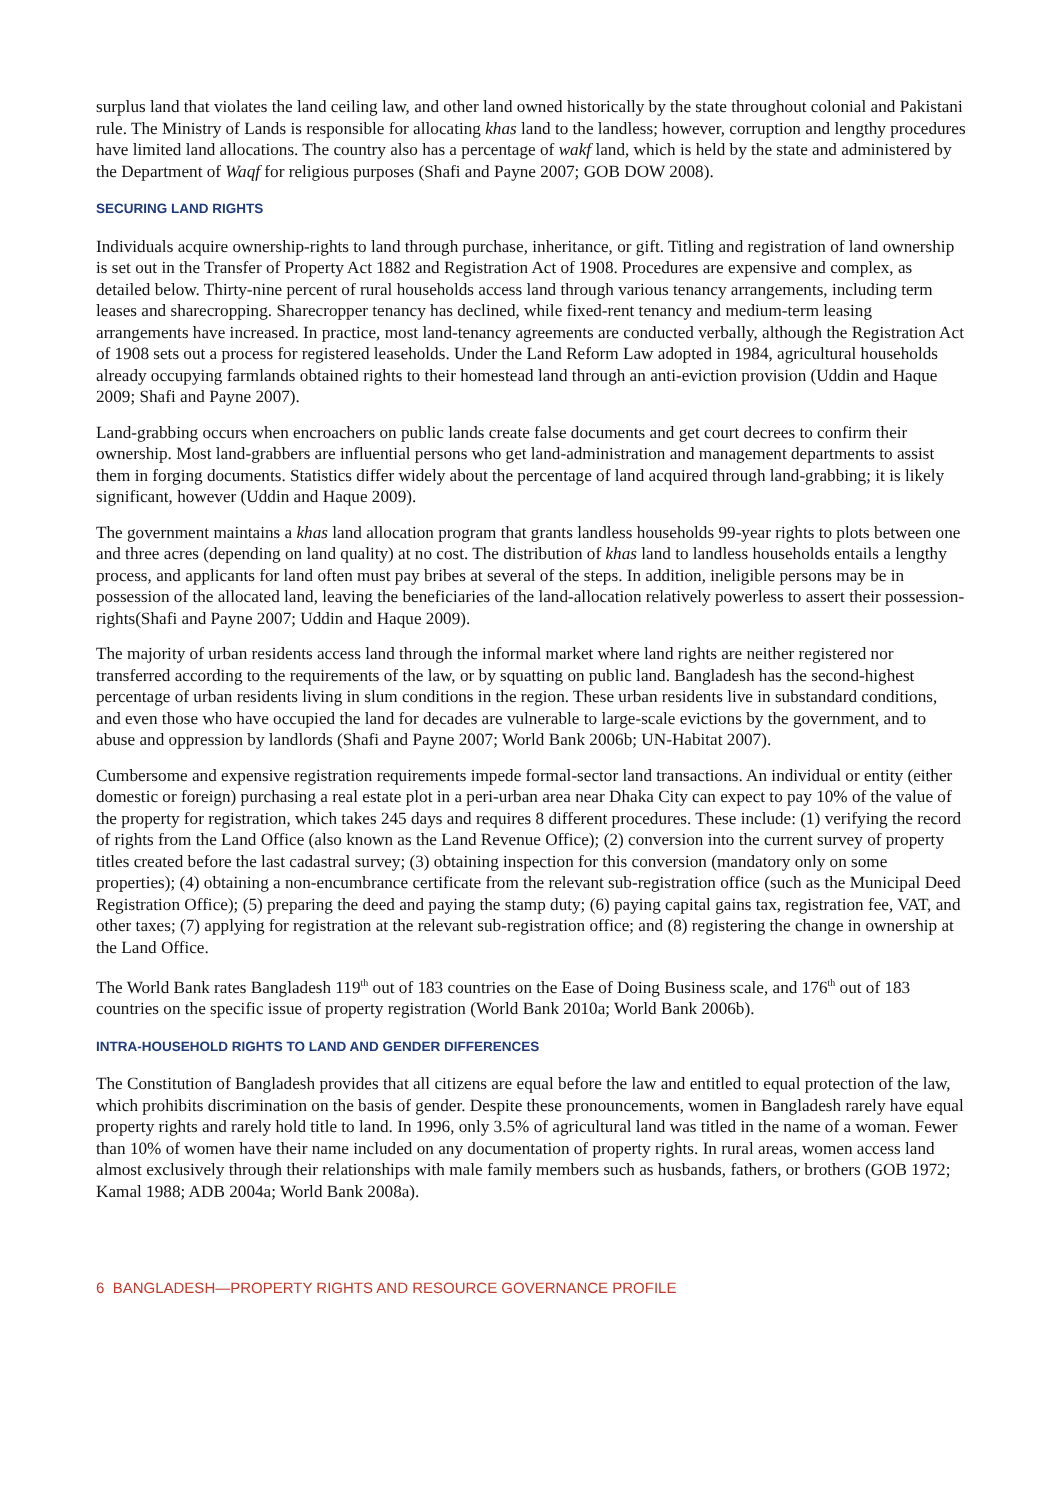surplus land that violates the land ceiling law, and other land owned historically by the state throughout colonial and Pakistani rule. The Ministry of Lands is responsible for allocating khas land to the landless; however, corruption and lengthy procedures have limited land allocations. The country also has a percentage of wakf land, which is held by the state and administered by the Department of Waqf for religious purposes (Shafi and Payne 2007; GOB DOW 2008).
SECURING LAND RIGHTS
Individuals acquire ownership-rights to land through purchase, inheritance, or gift. Titling and registration of land ownership is set out in the Transfer of Property Act 1882 and Registration Act of 1908. Procedures are expensive and complex, as detailed below. Thirty-nine percent of rural households access land through various tenancy arrangements, including term leases and sharecropping. Sharecropper tenancy has declined, while fixed-rent tenancy and medium-term leasing arrangements have increased. In practice, most land-tenancy agreements are conducted verbally, although the Registration Act of 1908 sets out a process for registered leaseholds. Under the Land Reform Law adopted in 1984, agricultural households already occupying farmlands obtained rights to their homestead land through an anti-eviction provision (Uddin and Haque 2009; Shafi and Payne 2007).
Land-grabbing occurs when encroachers on public lands create false documents and get court decrees to confirm their ownership. Most land-grabbers are influential persons who get land-administration and management departments to assist them in forging documents. Statistics differ widely about the percentage of land acquired through land-grabbing; it is likely significant, however (Uddin and Haque 2009).
The government maintains a khas land allocation program that grants landless households 99-year rights to plots between one and three acres (depending on land quality) at no cost. The distribution of khas land to landless households entails a lengthy process, and applicants for land often must pay bribes at several of the steps. In addition, ineligible persons may be in possession of the allocated land, leaving the beneficiaries of the land-allocation relatively powerless to assert their possession-rights(Shafi and Payne 2007; Uddin and Haque 2009).
The majority of urban residents access land through the informal market where land rights are neither registered nor transferred according to the requirements of the law, or by squatting on public land. Bangladesh has the second-highest percentage of urban residents living in slum conditions in the region. These urban residents live in substandard conditions, and even those who have occupied the land for decades are vulnerable to large-scale evictions by the government, and to abuse and oppression by landlords (Shafi and Payne 2007; World Bank 2006b; UN-Habitat 2007).
Cumbersome and expensive registration requirements impede formal-sector land transactions. An individual or entity (either domestic or foreign) purchasing a real estate plot in a peri-urban area near Dhaka City can expect to pay 10% of the value of the property for registration, which takes 245 days and requires 8 different procedures. These include: (1) verifying the record of rights from the Land Office (also known as the Land Revenue Office); (2) conversion into the current survey of property titles created before the last cadastral survey; (3) obtaining inspection for this conversion (mandatory only on some properties); (4) obtaining a non-encumbrance certificate from the relevant sub-registration office (such as the Municipal Deed Registration Office); (5) preparing the deed and paying the stamp duty; (6) paying capital gains tax, registration fee, VAT, and other taxes; (7) applying for registration at the relevant sub-registration office; and (8) registering the change in ownership at the Land Office.
The World Bank rates Bangladesh 119<sup>th</sup> out of 183 countries on the Ease of Doing Business scale, and 176<sup>th</sup> out of 183 countries on the specific issue of property registration (World Bank 2010a; World Bank 2006b).
INTRA-HOUSEHOLD RIGHTS TO LAND AND GENDER DIFFERENCES
The Constitution of Bangladesh provides that all citizens are equal before the law and entitled to equal protection of the law, which prohibits discrimination on the basis of gender. Despite these pronouncements, women in Bangladesh rarely have equal property rights and rarely hold title to land. In 1996, only 3.5% of agricultural land was titled in the name of a woman. Fewer than 10% of women have their name included on any documentation of property rights. In rural areas, women access land almost exclusively through their relationships with male family members such as husbands, fathers, or brothers (GOB 1972; Kamal 1988; ADB 2004a; World Bank 2008a).
6 BANGLADESH—PROPERTY RIGHTS AND RESOURCE GOVERNANCE PROFILE